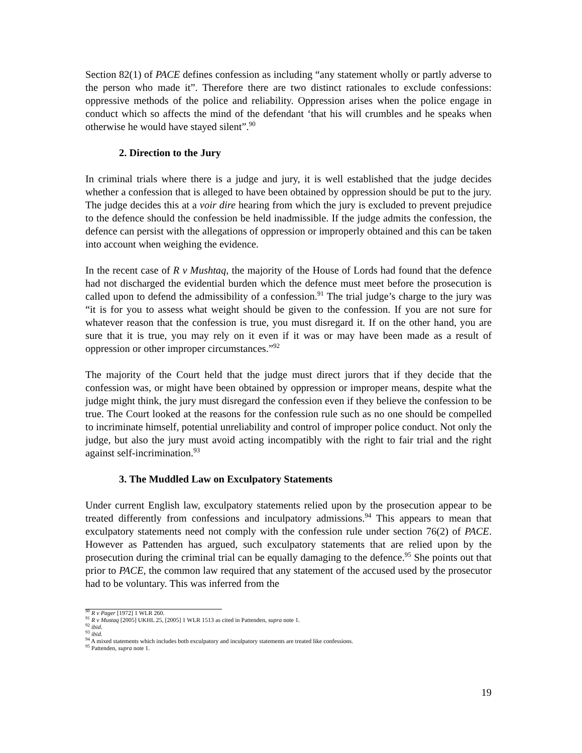Section 82(1) of PACE defines confession as including “any statement wholly or partly adverse to the person who made it”. Therefore there are two distinct rationales to exclude confessions: oppressive methods of the police and reliability. Oppression arises when the police engage in conduct which so affects the mind of the defendant ‘that his will crumbles and he speaks when otherwise he would have stayed silent”.<sup>90</sup>
2. Direction to the Jury
In criminal trials where there is a judge and jury, it is well established that the judge decides whether a confession that is alleged to have been obtained by oppression should be put to the jury. The judge decides this at a voir dire hearing from which the jury is excluded to prevent prejudice to the defence should the confession be held inadmissible. If the judge admits the confession, the defence can persist with the allegations of oppression or improperly obtained and this can be taken into account when weighing the evidence.
In the recent case of R v Mushtaq, the majority of the House of Lords had found that the defence had not discharged the evidential burden which the defence must meet before the prosecution is called upon to defend the admissibility of a confession.<sup>91</sup> The trial judge’s charge to the jury was “it is for you to assess what weight should be given to the confession. If you are not sure for whatever reason that the confession is true, you must disregard it. If on the other hand, you are sure that it is true, you may rely on it even if it was or may have been made as a result of oppression or other improper circumstances.”<sup>92</sup>
The majority of the Court held that the judge must direct jurors that if they decide that the confession was, or might have been obtained by oppression or improper means, despite what the judge might think, the jury must disregard the confession even if they believe the confession to be true. The Court looked at the reasons for the confession rule such as no one should be compelled to incriminate himself, potential unreliability and control of improper police conduct. Not only the judge, but also the jury must avoid acting incompatibly with the right to fair trial and the right against self-incrimination.<sup>93</sup>
3. The Muddled Law on Exculpatory Statements
Under current English law, exculpatory statements relied upon by the prosecution appear to be treated differently from confessions and inculpatory admissions.<sup>94</sup> This appears to mean that exculpatory statements need not comply with the confession rule under section 76(2) of PACE. However as Pattenden has argued, such exculpatory statements that are relied upon by the prosecution during the criminal trial can be equally damaging to the defence.<sup>95</sup> She points out that prior to PACE, the common law required that any statement of the accused used by the prosecutor had to be voluntary. This was inferred from the
<sup>90</sup> R v Pager [1972] 1 WLR 260.
<sup>91</sup> R v Mustaq [2005] UKHL 25, [2005] 1 WLR 1513 as cited in Pattenden, supra note 1.
<sup>92</sup> ibid.
<sup>93</sup> ibid.
<sup>94</sup> A mixed statements which includes both exculpatory and inculpatory statements are treated like confessions.
<sup>95</sup> Pattenden, supra note 1.
19